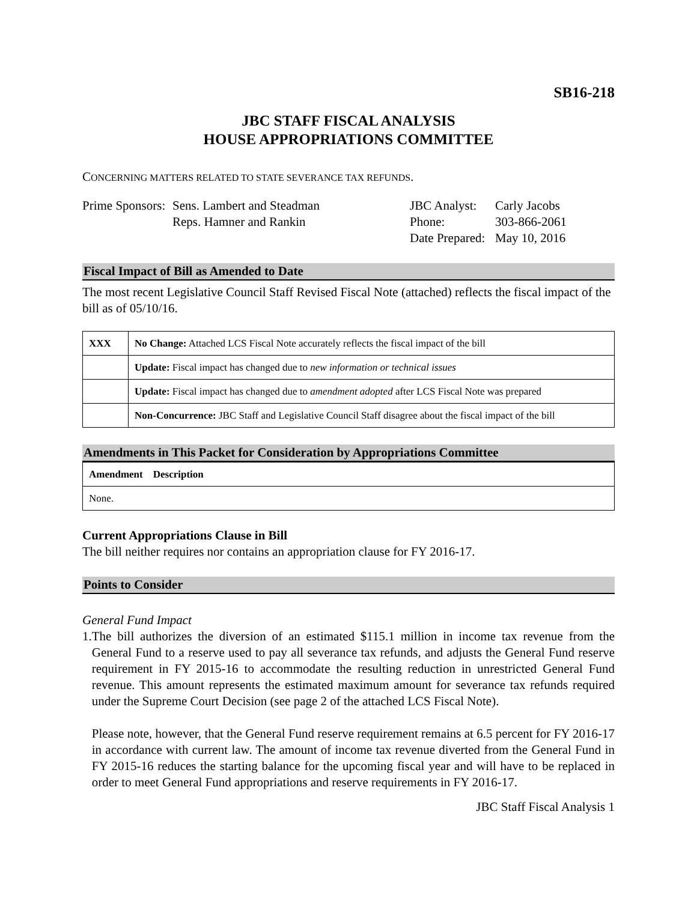SB16-218
JBC STAFF FISCAL ANALYSIS
HOUSE APPROPRIATIONS COMMITTEE
CONCERNING MATTERS RELATED TO STATE SEVERANCE TAX REFUNDS.
Prime Sponsors:
Sens. Lambert and Steadman
Reps. Hamner and Rankin
JBC Analyst:
Phone:
Date Prepared:
Carly Jacobs
303-866-2061
May 10, 2016
Fiscal Impact of Bill as Amended to Date
The most recent Legislative Council Staff Revised Fiscal Note (attached) reflects the fiscal impact of the bill as of 05/10/16.
| XXX | No Change: Attached LCS Fiscal Note accurately reflects the fiscal impact of the bill |
| | Update: Fiscal impact has changed due to new information or technical issues |
| | Update: Fiscal impact has changed due to amendment adopted after LCS Fiscal Note was prepared |
| | Non-Concurrence: JBC Staff and Legislative Council Staff disagree about the fiscal impact of the bill |
Amendments in This Packet for Consideration by Appropriations Committee
| Amendment Description |
| None. |
Current Appropriations Clause in Bill
The bill neither requires nor contains an appropriation clause for FY 2016-17.
Points to Consider
General Fund Impact
1. The bill authorizes the diversion of an estimated $115.1 million in income tax revenue from the General Fund to a reserve used to pay all severance tax refunds, and adjusts the General Fund reserve requirement in FY 2015-16 to accommodate the resulting reduction in unrestricted General Fund revenue. This amount represents the estimated maximum amount for severance tax refunds required under the Supreme Court Decision (see page 2 of the attached LCS Fiscal Note).
Please note, however, that the General Fund reserve requirement remains at 6.5 percent for FY 2016-17 in accordance with current law. The amount of income tax revenue diverted from the General Fund in FY 2015-16 reduces the starting balance for the upcoming fiscal year and will have to be replaced in order to meet General Fund appropriations and reserve requirements in FY 2016-17.
JBC Staff Fiscal Analysis 1